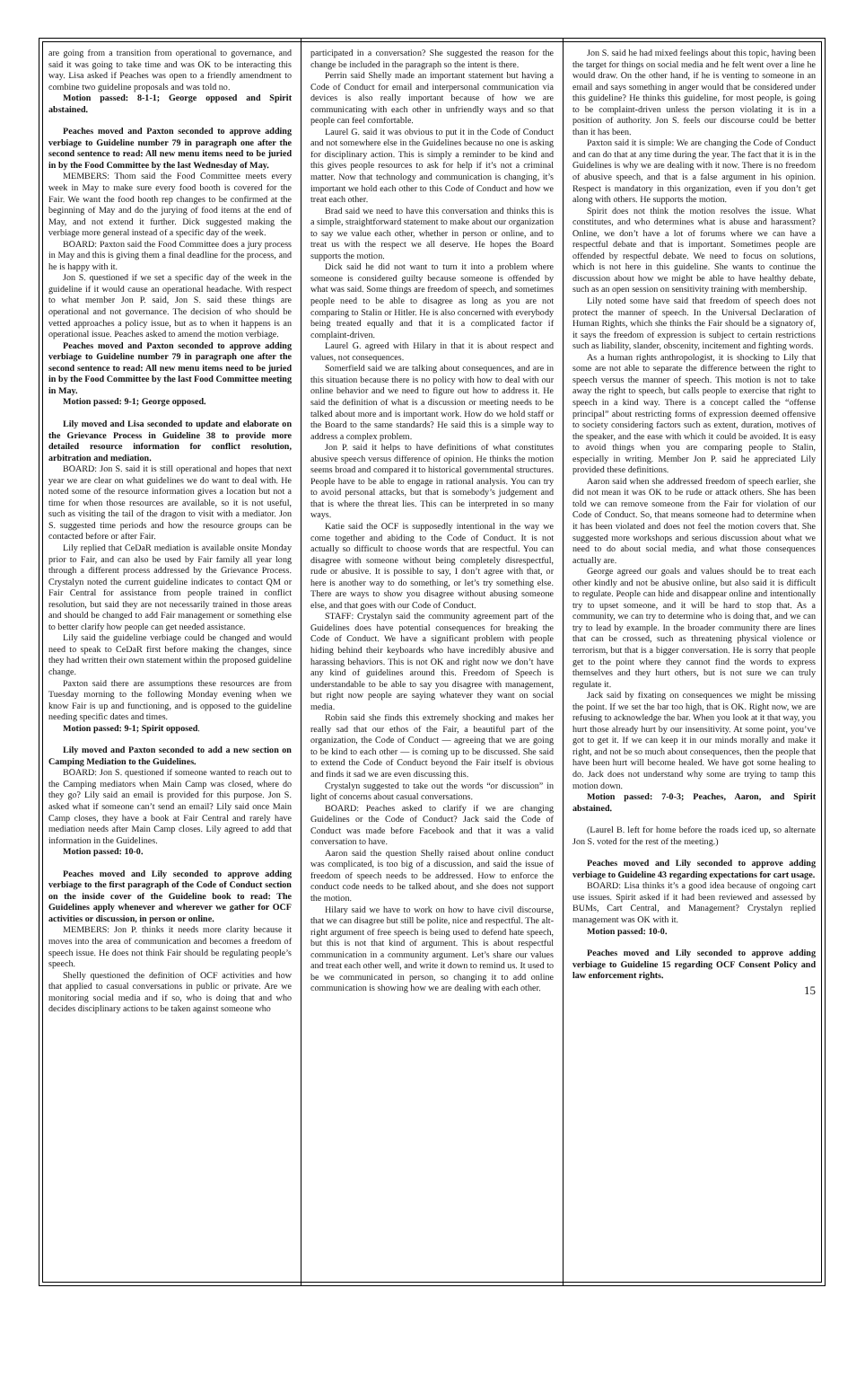are going from a transition from operational to governance, and said it was going to take time and was OK to be interacting this way. Lisa asked if Peaches was open to a friendly amendment to combine two guideline proposals and was told no.
Motion passed: 8-1-1; George opposed and Spirit abstained.
Peaches moved and Paxton seconded to approve adding verbiage to Guideline number 79 in paragraph one after the second sentence to read: All new menu items need to be juried in by the Food Committee by the last Wednesday of May.
MEMBERS: Thom said the Food Committee meets every week in May to make sure every food booth is covered for the Fair. We want the food booth rep changes to be confirmed at the beginning of May and do the jurying of food items at the end of May, and not extend it further. Dick suggested making the verbiage more general instead of a specific day of the week.
BOARD: Paxton said the Food Committee does a jury process in May and this is giving them a final deadline for the process, and he is happy with it.
Jon S. questioned if we set a specific day of the week in the guideline if it would cause an operational headache. With respect to what member Jon P. said, Jon S. said these things are operational and not governance. The decision of who should be vetted approaches a policy issue, but as to when it happens is an operational issue. Peaches asked to amend the motion verbiage.
Peaches moved and Paxton seconded to approve adding verbiage to Guideline number 79 in paragraph one after the second sentence to read: All new menu items need to be juried in by the Food Committee by the last Food Committee meeting in May.
Motion passed: 9-1; George opposed.
Lily moved and Lisa seconded to update and elaborate on the Grievance Process in Guideline 38 to provide more detailed resource information for conflict resolution, arbitration and mediation.
BOARD: Jon S. said it is still operational and hopes that next year we are clear on what guidelines we do want to deal with. He noted some of the resource information gives a location but not a time for when those resources are available, so it is not useful, such as visiting the tail of the dragon to visit with a mediator. Jon S. suggested time periods and how the resource groups can be contacted before or after Fair.
Lily replied that CeDaR mediation is available onsite Monday prior to Fair, and can also be used by Fair family all year long through a different process addressed by the Grievance Process. Crystalyn noted the current guideline indicates to contact QM or Fair Central for assistance from people trained in conflict resolution, but said they are not necessarily trained in those areas and should be changed to add Fair management or something else to better clarify how people can get needed assistance.
Lily said the guideline verbiage could be changed and would need to speak to CeDaR first before making the changes, since they had written their own statement within the proposed guideline change.
Paxton said there are assumptions these resources are from Tuesday morning to the following Monday evening when we know Fair is up and functioning, and is opposed to the guideline needing specific dates and times.
Motion passed: 9-1; Spirit opposed.
Lily moved and Paxton seconded to add a new section on Camping Mediation to the Guidelines.
BOARD: Jon S. questioned if someone wanted to reach out to the Camping mediators when Main Camp was closed, where do they go? Lily said an email is provided for this purpose. Jon S. asked what if someone can’t send an email? Lily said once Main Camp closes, they have a book at Fair Central and rarely have mediation needs after Main Camp closes. Lily agreed to add that information in the Guidelines.
Motion passed: 10-0.
Peaches moved and Lily seconded to approve adding verbiage to the first paragraph of the Code of Conduct section on the inside cover of the Guideline book to read: The Guidelines apply whenever and wherever we gather for OCF activities or discussion, in person or online.
MEMBERS: Jon P. thinks it needs more clarity because it moves into the area of communication and becomes a freedom of speech issue. He does not think Fair should be regulating people’s speech.
Shelly questioned the definition of OCF activities and how that applied to casual conversations in public or private. Are we monitoring social media and if so, who is doing that and who decides disciplinary actions to be taken against someone who
participated in a conversation? She suggested the reason for the change be included in the paragraph so the intent is there.
Perrin said Shelly made an important statement but having a Code of Conduct for email and interpersonal communication via devices is also really important because of how we are communicating with each other in unfriendly ways and so that people can feel comfortable.
Laurel G. said it was obvious to put it in the Code of Conduct and not somewhere else in the Guidelines because no one is asking for disciplinary action. This is simply a reminder to be kind and this gives people resources to ask for help if it’s not a criminal matter. Now that technology and communication is changing, it’s important we hold each other to this Code of Conduct and how we treat each other.
Brad said we need to have this conversation and thinks this is a simple, straightforward statement to make about our organization to say we value each other, whether in person or online, and to treat us with the respect we all deserve. He hopes the Board supports the motion.
Dick said he did not want to turn it into a problem where someone is considered guilty because someone is offended by what was said. Some things are freedom of speech, and sometimes people need to be able to disagree as long as you are not comparing to Stalin or Hitler. He is also concerned with everybody being treated equally and that it is a complicated factor if complaint-driven.
Laurel G. agreed with Hilary in that it is about respect and values, not consequences.
Somerfield said we are talking about consequences, and are in this situation because there is no policy with how to deal with our online behavior and we need to figure out how to address it. He said the definition of what is a discussion or meeting needs to be talked about more and is important work. How do we hold staff or the Board to the same standards? He said this is a simple way to address a complex problem.
Jon P. said it helps to have definitions of what constitutes abusive speech versus difference of opinion. He thinks the motion seems broad and compared it to historical governmental structures. People have to be able to engage in rational analysis. You can try to avoid personal attacks, but that is somebody’s judgement and that is where the threat lies. This can be interpreted in so many ways.
Katie said the OCF is supposedly intentional in the way we come together and abiding to the Code of Conduct. It is not actually so difficult to choose words that are respectful. You can disagree with someone without being completely disrespectful, rude or abusive. It is possible to say, I don’t agree with that, or here is another way to do something, or let’s try something else. There are ways to show you disagree without abusing someone else, and that goes with our Code of Conduct.
STAFF: Crystalyn said the community agreement part of the Guidelines does have potential consequences for breaking the Code of Conduct. We have a significant problem with people hiding behind their keyboards who have incredibly abusive and harassing behaviors. This is not OK and right now we don’t have any kind of guidelines around this. Freedom of Speech is understandable to be able to say you disagree with management, but right now people are saying whatever they want on social media.
Robin said she finds this extremely shocking and makes her really sad that our ethos of the Fair, a beautiful part of the organization, the Code of Conduct — agreeing that we are going to be kind to each other — is coming up to be discussed. She said to extend the Code of Conduct beyond the Fair itself is obvious and finds it sad we are even discussing this.
Crystalyn suggested to take out the words “or discussion” in light of concerns about casual conversations.
BOARD: Peaches asked to clarify if we are changing Guidelines or the Code of Conduct? Jack said the Code of Conduct was made before Facebook and that it was a valid conversation to have.
Aaron said the question Shelly raised about online conduct was complicated, is too big of a discussion, and said the issue of freedom of speech needs to be addressed. How to enforce the conduct code needs to be talked about, and she does not support the motion.
Hilary said we have to work on how to have civil discourse, that we can disagree but still be polite, nice and respectful. The alt-right argument of free speech is being used to defend hate speech, but this is not that kind of argument. This is about respectful communication in a community argument. Let’s share our values and treat each other well, and write it down to remind us. It used to be we communicated in person, so changing it to add online communication is showing how we are dealing with each other.
Jon S. said he had mixed feelings about this topic, having been the target for things on social media and he felt went over a line he would draw. On the other hand, if he is venting to someone in an email and says something in anger would that be considered under this guideline? He thinks this guideline, for most people, is going to be complaint-driven unless the person violating it is in a position of authority. Jon S. feels our discourse could be better than it has been.
Paxton said it is simple: We are changing the Code of Conduct and can do that at any time during the year. The fact that it is in the Guidelines is why we are dealing with it now. There is no freedom of abusive speech, and that is a false argument in his opinion. Respect is mandatory in this organization, even if you don’t get along with others. He supports the motion.
Spirit does not think the motion resolves the issue. What constitutes, and who determines what is abuse and harassment? Online, we don’t have a lot of forums where we can have a respectful debate and that is important. Sometimes people are offended by respectful debate. We need to focus on solutions, which is not here in this guideline. She wants to continue the discussion about how we might be able to have healthy debate, such as an open session on sensitivity training with membership.
Lily noted some have said that freedom of speech does not protect the manner of speech. In the Universal Declaration of Human Rights, which she thinks the Fair should be a signatory of, it says the freedom of expression is subject to certain restrictions such as liability, slander, obscenity, incitement and fighting words.
As a human rights anthropologist, it is shocking to Lily that some are not able to separate the difference between the right to speech versus the manner of speech. This motion is not to take away the right to speech, but calls people to exercise that right to speech in a kind way. There is a concept called the “offense principal” about restricting forms of expression deemed offensive to society considering factors such as extent, duration, motives of the speaker, and the ease with which it could be avoided. It is easy to avoid things when you are comparing people to Stalin, especially in writing. Member Jon P. said he appreciated Lily provided these definitions.
Aaron said when she addressed freedom of speech earlier, she did not mean it was OK to be rude or attack others. She has been told we can remove someone from the Fair for violation of our Code of Conduct. So, that means someone had to determine when it has been violated and does not feel the motion covers that. She suggested more workshops and serious discussion about what we need to do about social media, and what those consequences actually are.
George agreed our goals and values should be to treat each other kindly and not be abusive online, but also said it is difficult to regulate. People can hide and disappear online and intentionally try to upset someone, and it will be hard to stop that. As a community, we can try to determine who is doing that, and we can try to lead by example. In the broader community there are lines that can be crossed, such as threatening physical violence or terrorism, but that is a bigger conversation. He is sorry that people get to the point where they cannot find the words to express themselves and they hurt others, but is not sure we can truly regulate it.
Jack said by fixating on consequences we might be missing the point. If we set the bar too high, that is OK. Right now, we are refusing to acknowledge the bar. When you look at it that way, you hurt those already hurt by our insensitivity. At some point, you’ve got to get it. If we can keep it in our minds morally and make it right, and not be so much about consequences, then the people that have been hurt will become healed. We have got some healing to do. Jack does not understand why some are trying to tamp this motion down.
Motion passed: 7-0-3; Peaches, Aaron, and Spirit abstained.
(Laurel B. left for home before the roads iced up, so alternate Jon S. voted for the rest of the meeting.)
Peaches moved and Lily seconded to approve adding verbiage to Guideline 43 regarding expectations for cart usage.
BOARD: Lisa thinks it’s a good idea because of ongoing cart use issues. Spirit asked if it had been reviewed and assessed by BUMs, Cart Central, and Management? Crystalyn replied management was OK with it.
Motion passed: 10-0.
Peaches moved and Lily seconded to approve adding verbiage to Guideline 15 regarding OCF Consent Policy and law enforcement rights.
15